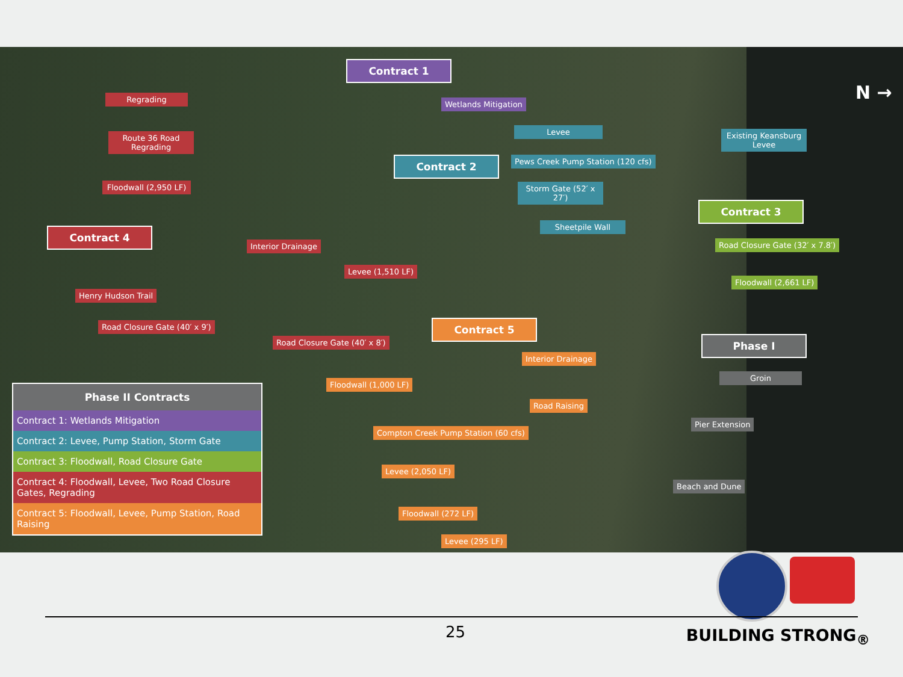Contract 1
Wetlands Mitigation
N →
Regrading
Route 36 Road Regrading
Floodwall (2,950 LF)
Levee
Existing Keansburg Levee
Contract 2
Pews Creek Pump Station (120 cfs)
Storm Gate (52′ x 27′)
Contract 3
Sheetpile Wall
Contract 4
Interior Drainage Road Closure Gate (32′ x 7.8′)
Levee (1,510 LF)
Floodwall (2,661 LF)
Henry Hudson Trail
Road Closure Gate (40′ x 9′) Contract 5
Road Closure Gate (40′ x 8′) Phase I
Interior Drainage
Groin
Floodwall (1,000 LF)
Road Raising
Compton Creek Pump Station (60 cfs)
Pier Extension
Levee (2,050 LF)
Beach and Dune
Floodwall (272 LF)
Levee (295 LF)
| Phase II Contracts |
| --- |
| Contract 1: Wetlands Mitigation |
| Contract 2: Levee, Pump Station, Storm Gate |
| Contract 3: Floodwall, Road Closure Gate |
| Contract 4: Floodwall, Levee, Two Road Closure Gates, Regrading |
| Contract 5: Floodwall, Levee, Pump Station, Road Raising |
25 BUILDING STRONG<sub>®</sub>